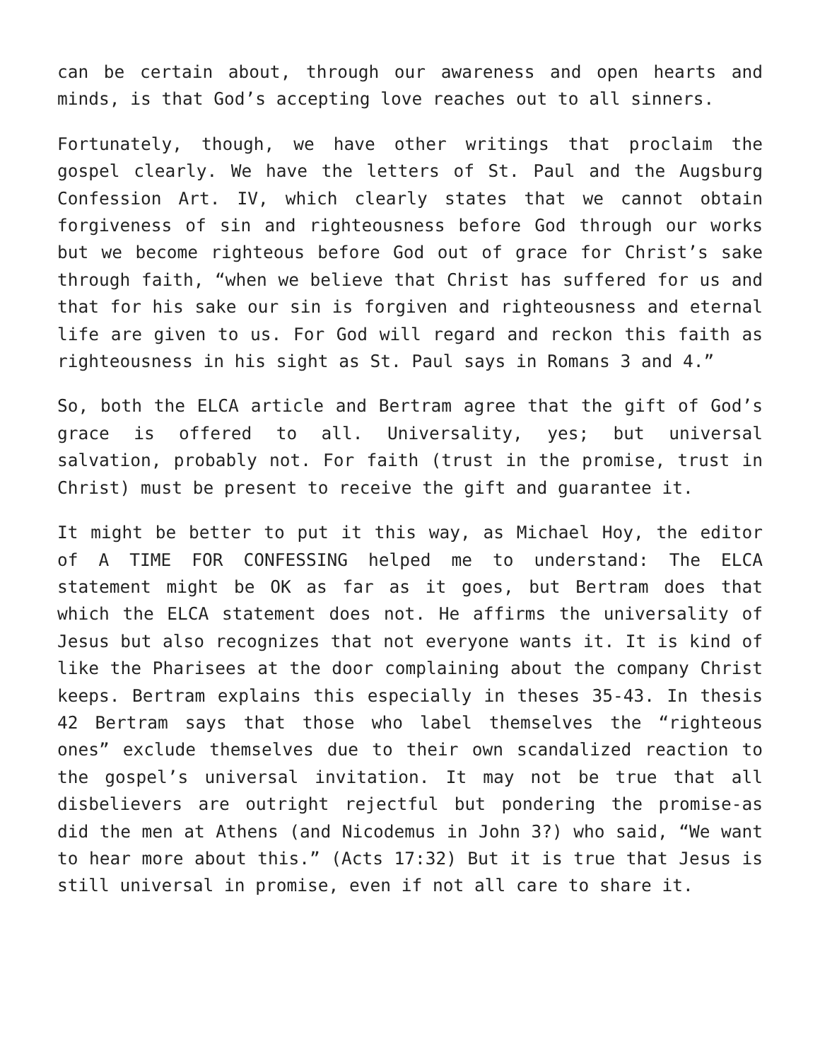can be certain about, through our awareness and open hearts and minds, is that God’s accepting love reaches out to all sinners.
Fortunately, though, we have other writings that proclaim the gospel clearly. We have the letters of St. Paul and the Augsburg Confession Art. IV, which clearly states that we cannot obtain forgiveness of sin and righteousness before God through our works but we become righteous before God out of grace for Christ’s sake through faith, “when we believe that Christ has suffered for us and that for his sake our sin is forgiven and righteousness and eternal life are given to us. For God will regard and reckon this faith as righteousness in his sight as St. Paul says in Romans 3 and 4.”
So, both the ELCA article and Bertram agree that the gift of God’s grace is offered to all. Universality, yes; but universal salvation, probably not. For faith (trust in the promise, trust in Christ) must be present to receive the gift and guarantee it.
It might be better to put it this way, as Michael Hoy, the editor of A TIME FOR CONFESSING helped me to understand: The ELCA statement might be OK as far as it goes, but Bertram does that which the ELCA statement does not. He affirms the universality of Jesus but also recognizes that not everyone wants it. It is kind of like the Pharisees at the door complaining about the company Christ keeps. Bertram explains this especially in theses 35-43. In thesis 42 Bertram says that those who label themselves the “righteous ones” exclude themselves due to their own scandalized reaction to the gospel’s universal invitation. It may not be true that all disbelievers are outright rejectful but pondering the promise-as did the men at Athens (and Nicodemus in John 3?) who said, “We want to hear more about this.” (Acts 17:32) But it is true that Jesus is still universal in promise, even if not all care to share it.